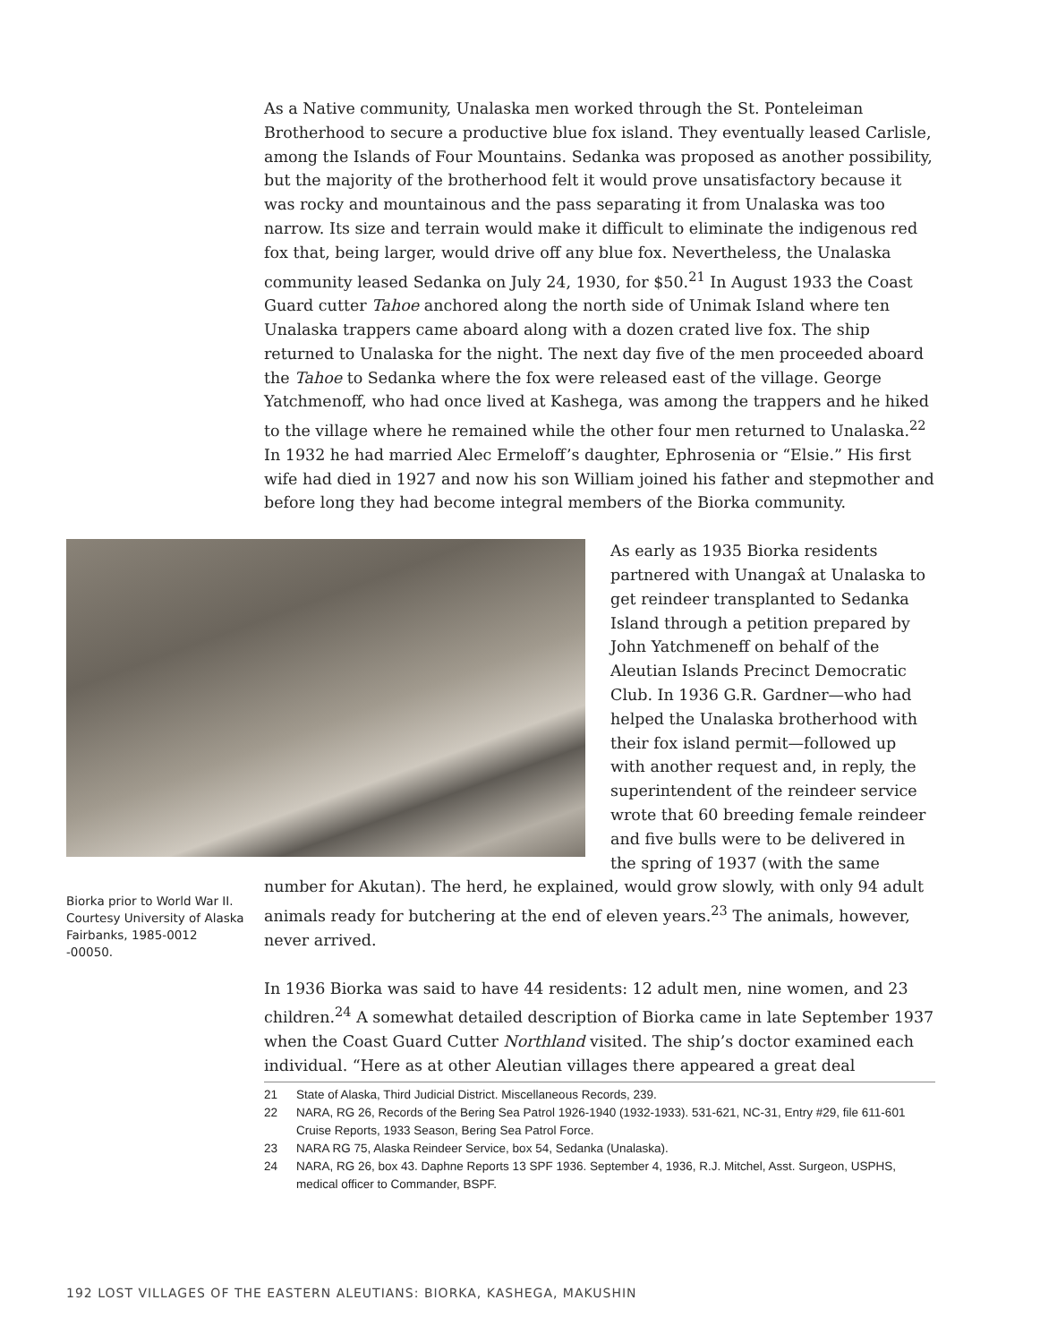As a Native community, Unalaska men worked through the St. Ponteleiman Brotherhood to secure a productive blue fox island. They eventually leased Carlisle, among the Islands of Four Mountains. Sedanka was proposed as another possibility, but the majority of the brotherhood felt it would prove unsatisfactory because it was rocky and mountainous and the pass separating it from Unalaska was too narrow. Its size and terrain would make it difficult to eliminate the indigenous red fox that, being larger, would drive off any blue fox. Nevertheless, the Unalaska community leased Sedanka on July 24, 1930, for $50.<sup>21</sup> In August 1933 the Coast Guard cutter Tahoe anchored along the north side of Unimak Island where ten Unalaska trappers came aboard along with a dozen crated live fox. The ship returned to Unalaska for the night. The next day five of the men proceeded aboard the Tahoe to Sedanka where the fox were released east of the village. George Yatchmenoff, who had once lived at Kashega, was among the trappers and he hiked to the village where he remained while the other four men returned to Unalaska.<sup>22</sup> In 1932 he had married Alec Ermeloff’s daughter, Ephrosenia or “Elsie.” His first wife had died in 1927 and now his son William joined his father and stepmother and before long they had become integral members of the Biorka community.
As early as 1935 Biorka residents partnered with Unangax̂ at Unalaska to get reindeer transplanted to Sedanka Island through a petition prepared by John Yatchmeneff on behalf of the Aleutian Islands Precinct Democratic Club. In 1936 G.R. Gardner—who had helped the Unalaska brotherhood with their fox island permit—followed up with another request and, in reply, the superintendent of the reindeer service wrote that 60 breeding female reindeer and five bulls were to be delivered in the spring of 1937 (with the same
number for Akutan). The herd, he explained, would grow slowly, with only 94 adult animals ready for butchering at the end of eleven years.<sup>23</sup> The animals, however, never arrived.
In 1936 Biorka was said to have 44 residents: 12 adult men, nine women, and 23 children.<sup>24</sup> A somewhat detailed description of Biorka came in late September 1937 when the Coast Guard Cutter Northland visited. The ship’s doctor examined each individual. “Here as at other Aleutian villages there appeared a great deal
21 State of Alaska, Third Judicial District. Miscellaneous Records, 239.
22 NARA, RG 26, Records of the Bering Sea Patrol 1926-1940 (1932-1933). 531-621, NC-31, Entry #29, file 611-601 Cruise Reports, 1933 Season, Bering Sea Patrol Force.
23 NARA RG 75, Alaska Reindeer Service, box 54, Sedanka (Unalaska).
24 NARA, RG 26, box 43. Daphne Reports 13 SPF 1936. September 4, 1936, R.J. Mitchel, Asst. Surgeon, USPHS, medical officer to Commander, BSPF.
Biorka prior to World War II. Courtesy University of Alaska Fairbanks, 1985-0012 -00050.
192 LOST VILLAGES OF THE EASTERN ALEUTIANS: BIORKA, KASHEGA, MAKUSHIN